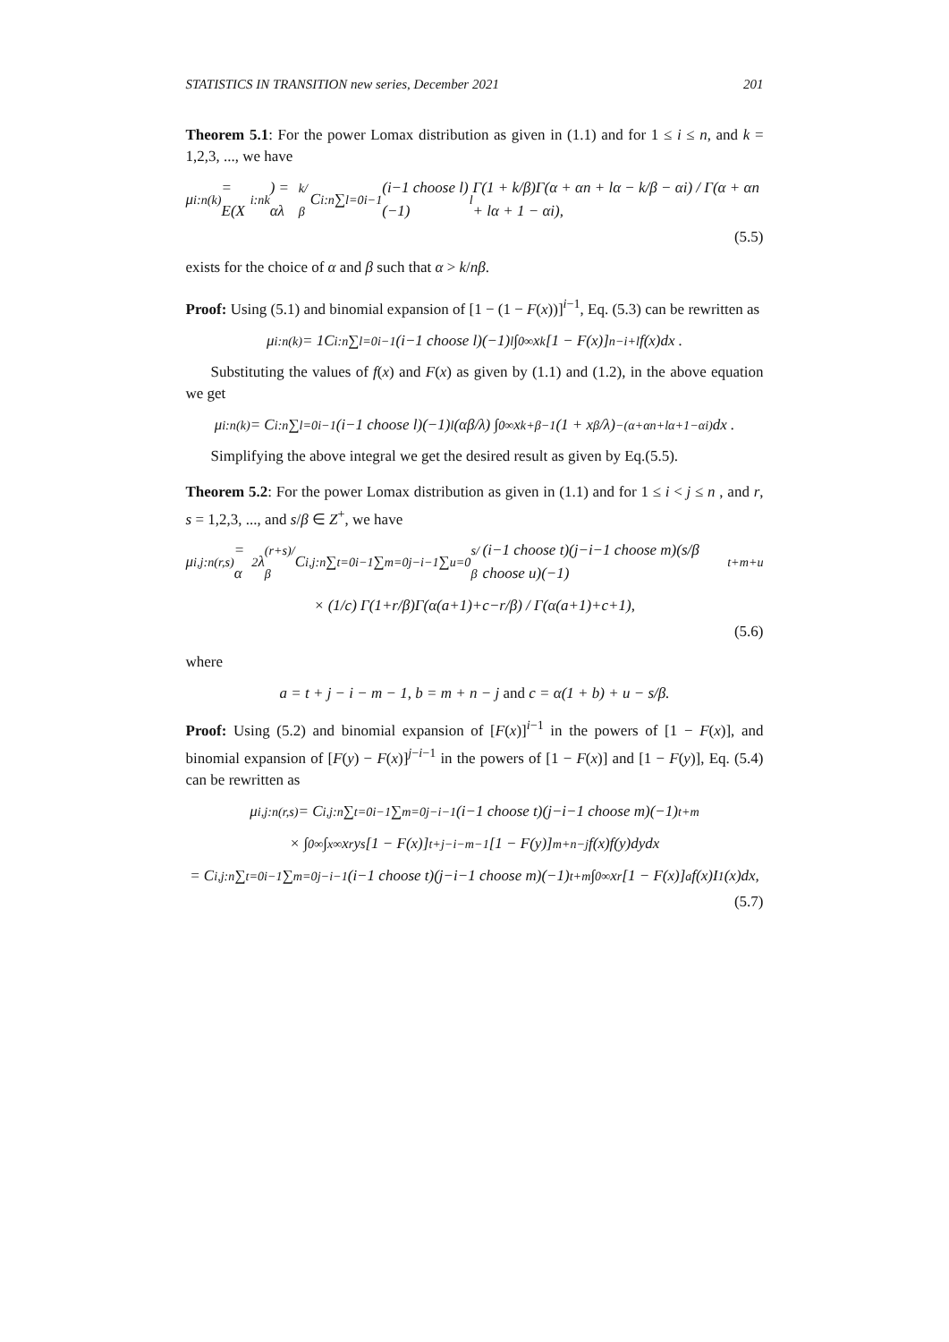STATISTICS IN TRANSITION new series, December 2021 201
Theorem 5.1: For the power Lomax distribution as given in (1.1) and for 1 ≤ i ≤ n, and k = 1,2,3, ..., we have
μ<sub>i:n</sub><sup>(k)</sup> = E(X<sub>i:n</sub><sup>k</sup>) = αλ<sup>k/β</sup>C<sub>i:n</sub> ∑<sub>l=0</sub><sup>i−1</sup> (i−1 choose l)(−1)<sup>l</sup> Γ(1 + k/β)Γ(α + αn + lα − k/β − αi) / Γ(α + αn + lα + 1 − αi),
(5.5)
exists for the choice of α and β such that α > k/nβ.
Proof: Using (5.1) and binomial expansion of [1 − (1 − F(x))]<sup>i−1</sup>, Eq. (5.3) can be rewritten as
μ<sub>i:n</sub><sup>(k)</sup> = 1C<sub>i:n</sub> ∑<sub>l=0</sub><sup>i−1</sup> (i−1 choose l)(−1)<sup>l</sup> ∫<sub>0</sub><sup>∞</sup> x<sup>k</sup>[1 − F(x)]<sup>n−i+l</sup>f(x)dx .
Substituting the values of f(x) and F(x) as given by (1.1) and (1.2), in the above equation we get
μ<sub>i:n</sub><sup>(k)</sup> = C<sub>i:n</sub> ∑<sub>l=0</sub><sup>i−1</sup> (i−1 choose l)(−1)<sup>l</sup> (αβ/λ) ∫<sub>0</sub><sup>∞</sup> x<sup>k+β−1</sup>(1 + x<sup>β</sup>/λ)<sup>−(α+αn+lα+1−αi)</sup> dx .
Simplifying the above integral we get the desired result as given by Eq.(5.5).
Theorem 5.2: For the power Lomax distribution as given in (1.1) and for 1 ≤ i < j ≤ n , and r, s = 1,2,3, ..., and s/β ∈ Z<sup>+</sup>, we have
μ<sub>i,j:n</sub><sup>(r,s)</sup> = α<sup>2</sup>λ<sup>(r+s)/β</sup>C<sub>i,j:n</sub> ∑<sub>t=0</sub><sup>i−1</sup> ∑<sub>m=0</sub><sup>j−i−1</sup> ∑<sub>u=0</sub><sup>s/β</sup> (i−1 choose t)(j−i−1 choose m)(s/β choose u)(−1)<sup>t+m+u</sup>
× (1/c) Γ(1+r/β)Γ(α(a+1)+c−r/β) / Γ(α(a+1)+c+1),
(5.6)
where
a = t + j − i − m − 1, b = m + n − j and c = α(1 + b) + u − s/β.
Proof: Using (5.2) and binomial expansion of [F(x)]<sup>i−1</sup> in the powers of [1 − F(x)], and binomial expansion of [F(y) − F(x)]<sup>j−i−1</sup> in the powers of [1 − F(x)] and [1 − F(y)], Eq. (5.4) can be rewritten as
μ<sub>i,j:n</sub><sup>(r,s)</sup> = C<sub>i,j:n</sub> ∑<sub>t=0</sub><sup>i−1</sup> ∑<sub>m=0</sub><sup>j−i−1</sup> (i−1 choose t)(j−i−1 choose m)(−1)<sup>t+m</sup>
× ∫<sub>0</sub><sup>∞</sup> ∫<sub>x</sub><sup>∞</sup> x<sup>r</sup>y<sup>s</sup> [1 − F(x)]<sup>t+j−i−m−1</sup>[1 − F(y)]<sup>m+n−j</sup>f(x)f(y)dydx
= C<sub>i,j:n</sub> ∑<sub>t=0</sub><sup>i−1</sup> ∑<sub>m=0</sub><sup>j−i−1</sup> (i−1 choose t)(j−i−1 choose m)(−1)<sup>t+m</sup> ∫<sub>0</sub><sup>∞</sup> x<sup>r</sup> [1 − F(x)]<sup>a</sup>f(x)I<sub>1</sub>(x)dx,
(5.7)